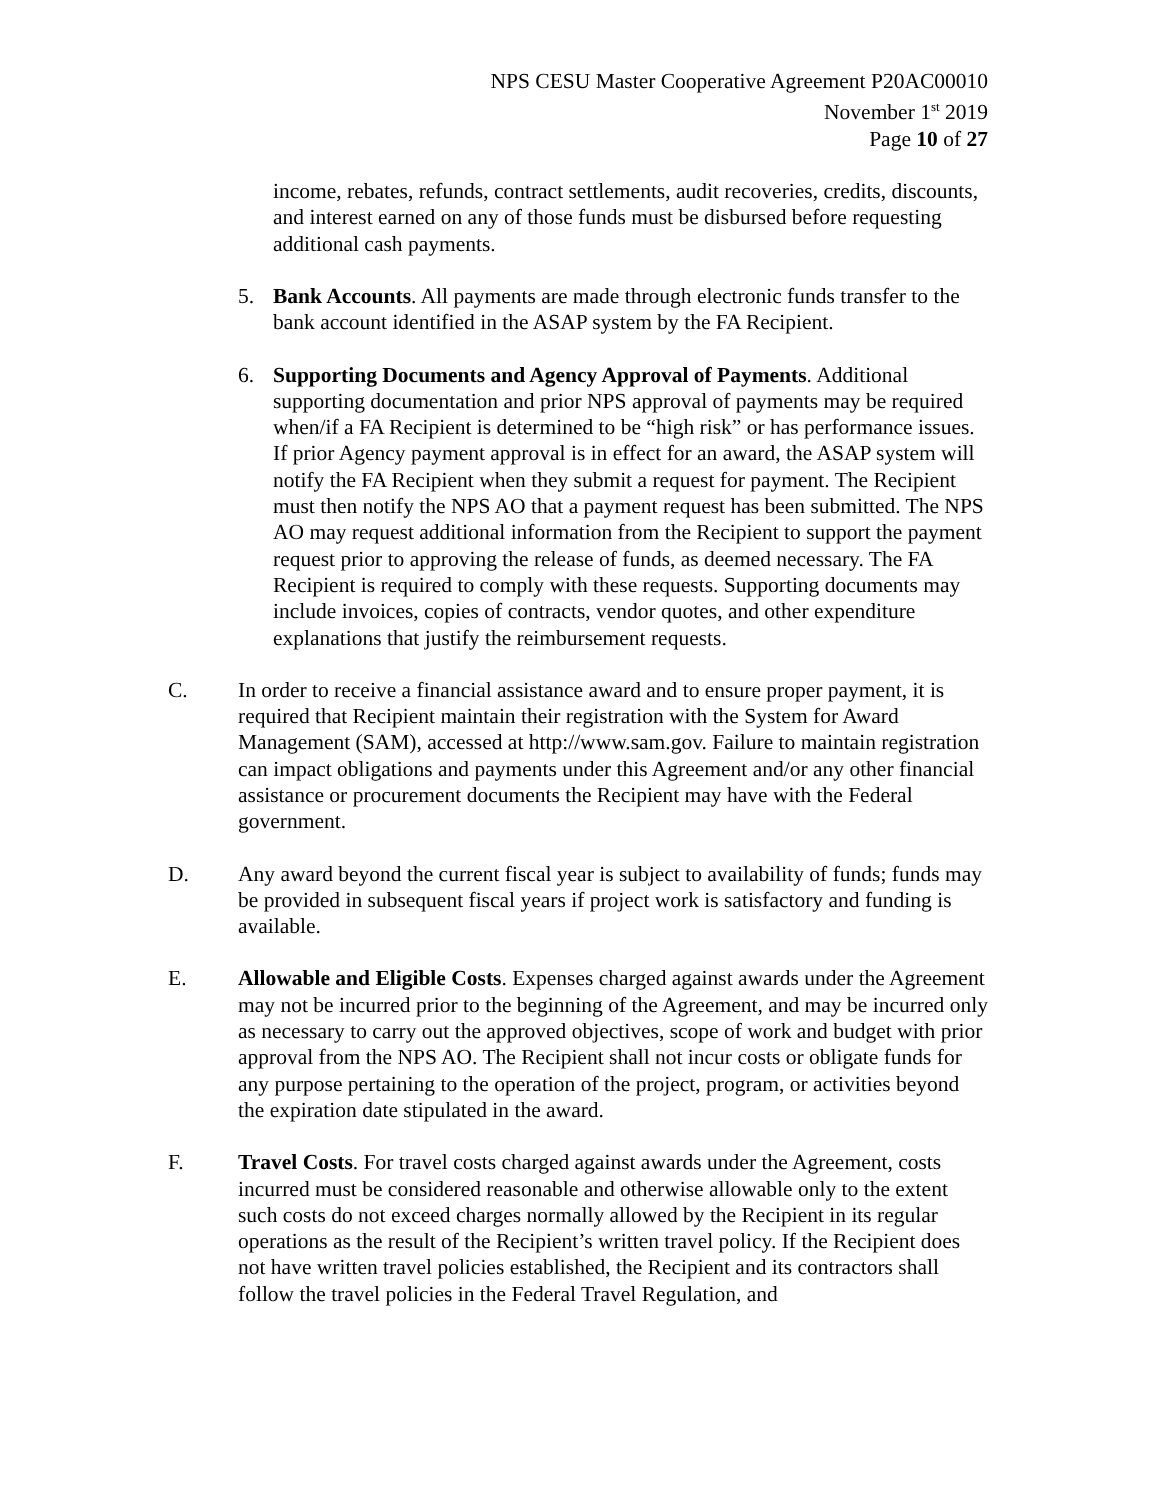NPS CESU Master Cooperative Agreement P20AC00010
November 1<sup>st</sup> 2019
Page 10 of 27
income, rebates, refunds, contract settlements, audit recoveries, credits, discounts, and interest earned on any of those funds must be disbursed before requesting additional cash payments.
5. Bank Accounts. All payments are made through electronic funds transfer to the bank account identified in the ASAP system by the FA Recipient.
6. Supporting Documents and Agency Approval of Payments. Additional supporting documentation and prior NPS approval of payments may be required when/if a FA Recipient is determined to be “high risk” or has performance issues. If prior Agency payment approval is in effect for an award, the ASAP system will notify the FA Recipient when they submit a request for payment. The Recipient must then notify the NPS AO that a payment request has been submitted. The NPS AO may request additional information from the Recipient to support the payment request prior to approving the release of funds, as deemed necessary. The FA Recipient is required to comply with these requests. Supporting documents may include invoices, copies of contracts, vendor quotes, and other expenditure explanations that justify the reimbursement requests.
C. In order to receive a financial assistance award and to ensure proper payment, it is required that Recipient maintain their registration with the System for Award Management (SAM), accessed at http://www.sam.gov. Failure to maintain registration can impact obligations and payments under this Agreement and/or any other financial assistance or procurement documents the Recipient may have with the Federal government.
D. Any award beyond the current fiscal year is subject to availability of funds; funds may be provided in subsequent fiscal years if project work is satisfactory and funding is available.
E. Allowable and Eligible Costs. Expenses charged against awards under the Agreement may not be incurred prior to the beginning of the Agreement, and may be incurred only as necessary to carry out the approved objectives, scope of work and budget with prior approval from the NPS AO. The Recipient shall not incur costs or obligate funds for any purpose pertaining to the operation of the project, program, or activities beyond the expiration date stipulated in the award.
F. Travel Costs. For travel costs charged against awards under the Agreement, costs incurred must be considered reasonable and otherwise allowable only to the extent such costs do not exceed charges normally allowed by the Recipient in its regular operations as the result of the Recipient’s written travel policy. If the Recipient does not have written travel policies established, the Recipient and its contractors shall follow the travel policies in the Federal Travel Regulation, and